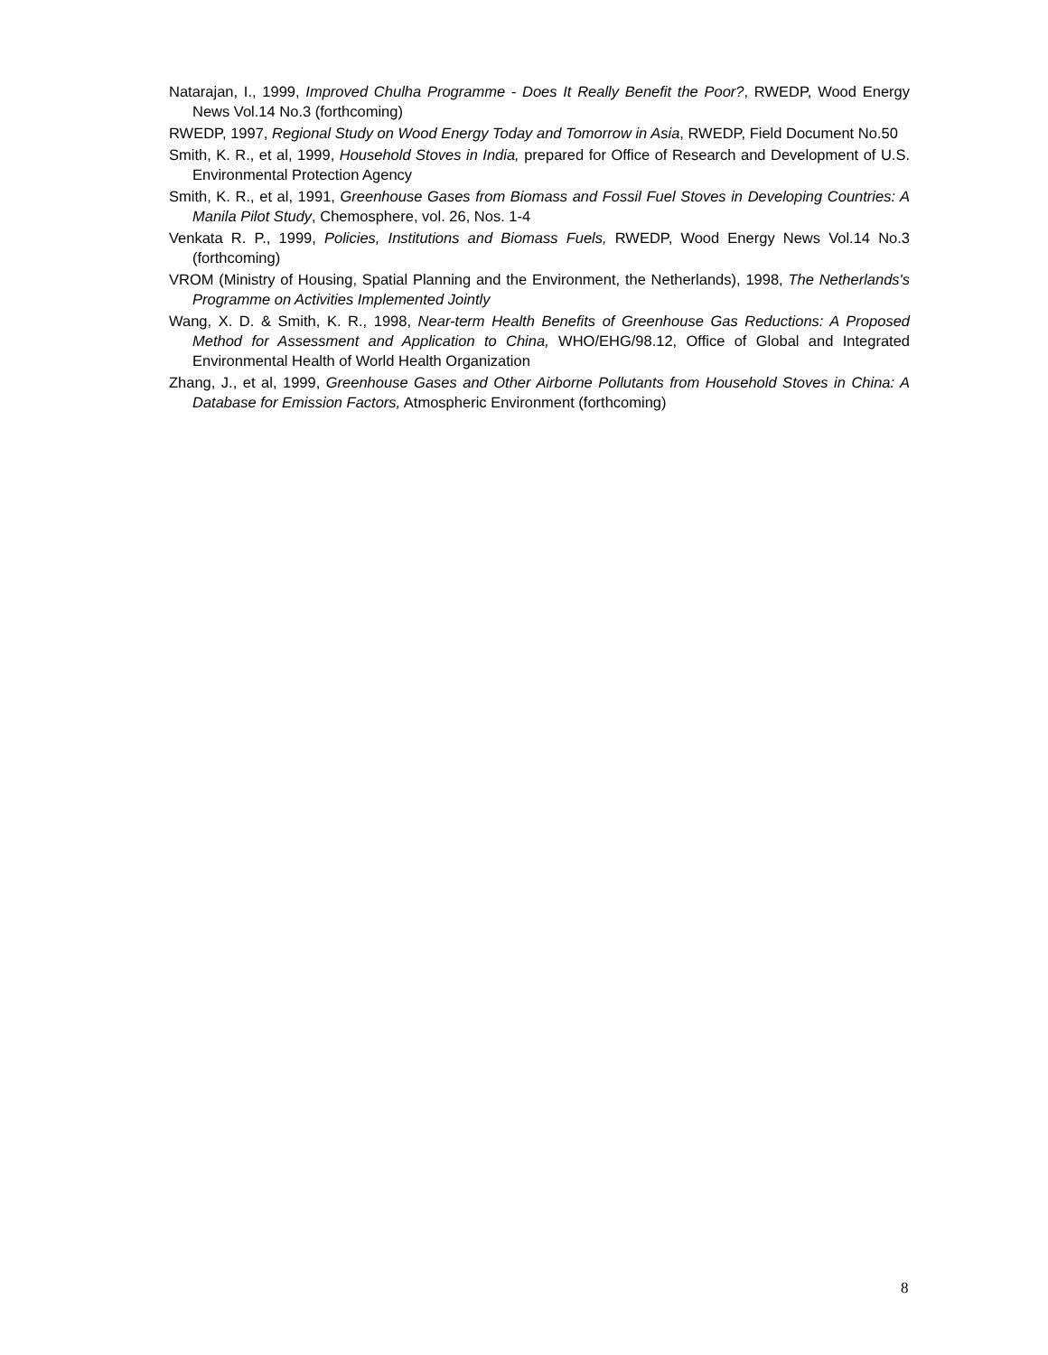Natarajan, I., 1999, Improved Chulha Programme - Does It Really Benefit the Poor?, RWEDP, Wood Energy News Vol.14 No.3 (forthcoming)
RWEDP, 1997, Regional Study on Wood Energy Today and Tomorrow in Asia, RWEDP, Field Document No.50
Smith, K. R., et al, 1999, Household Stoves in India, prepared for Office of Research and Development of U.S. Environmental Protection Agency
Smith, K. R., et al, 1991, Greenhouse Gases from Biomass and Fossil Fuel Stoves in Developing Countries: A Manila Pilot Study, Chemosphere, vol. 26, Nos. 1-4
Venkata R. P., 1999, Policies, Institutions and Biomass Fuels, RWEDP, Wood Energy News Vol.14 No.3 (forthcoming)
VROM (Ministry of Housing, Spatial Planning and the Environment, the Netherlands), 1998, The Netherlands's Programme on Activities Implemented Jointly
Wang, X. D. & Smith, K. R., 1998, Near-term Health Benefits of Greenhouse Gas Reductions: A Proposed Method for Assessment and Application to China, WHO/EHG/98.12, Office of Global and Integrated Environmental Health of World Health Organization
Zhang, J., et al, 1999, Greenhouse Gases and Other Airborne Pollutants from Household Stoves in China: A Database for Emission Factors, Atmospheric Environment (forthcoming)
8